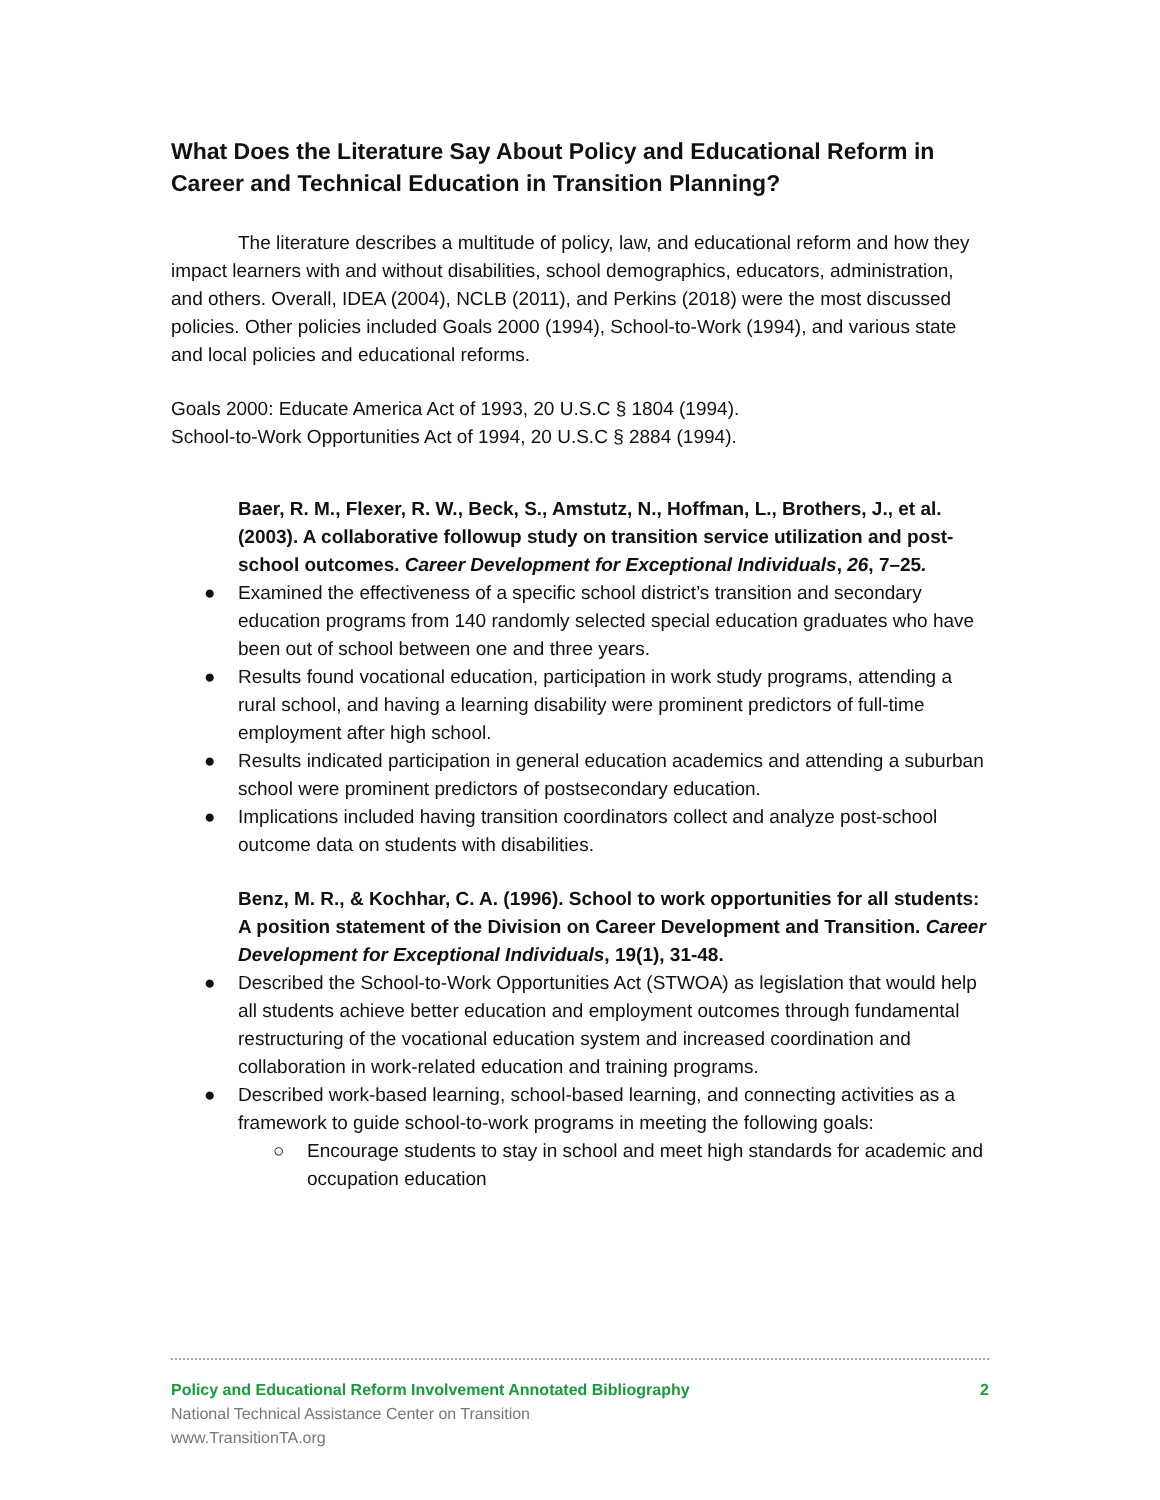What Does the Literature Say About Policy and Educational Reform in Career and Technical Education in Transition Planning?
The literature describes a multitude of policy, law, and educational reform and how they impact learners with and without disabilities, school demographics, educators, administration, and others. Overall, IDEA (2004), NCLB (2011), and Perkins (2018) were the most discussed policies. Other policies included Goals 2000 (1994), School-to-Work (1994), and various state and local policies and educational reforms.
Goals 2000: Educate America Act of 1993, 20 U.S.C § 1804 (1994).
School-to-Work Opportunities Act of 1994, 20 U.S.C § 2884 (1994).
Baer, R. M., Flexer, R. W., Beck, S., Amstutz, N., Hoffman, L., Brothers, J., et al. (2003). A collaborative followup study on transition service utilization and post-school outcomes. Career Development for Exceptional Individuals, 26, 7–25.
● Examined the effectiveness of a specific school district’s transition and secondary education programs from 140 randomly selected special education graduates who have been out of school between one and three years.
● Results found vocational education, participation in work study programs, attending a rural school, and having a learning disability were prominent predictors of full-time employment after high school.
● Results indicated participation in general education academics and attending a suburban school were prominent predictors of postsecondary education.
● Implications included having transition coordinators collect and analyze post-school outcome data on students with disabilities.
Benz, M. R., & Kochhar, C. A. (1996). School to work opportunities for all students: A position statement of the Division on Career Development and Transition. Career Development for Exceptional Individuals, 19(1), 31-48.
● Described the School-to-Work Opportunities Act (STWOA) as legislation that would help all students achieve better education and employment outcomes through fundamental restructuring of the vocational education system and increased coordination and collaboration in work-related education and training programs.
● Described work-based learning, school-based learning, and connecting activities as a framework to guide school-to-work programs in meeting the following goals:
○ Encourage students to stay in school and meet high standards for academic and occupation education
Policy and Educational Reform Involvement Annotated Bibliography 2
National Technical Assistance Center on Transition
www.TransitionTA.org